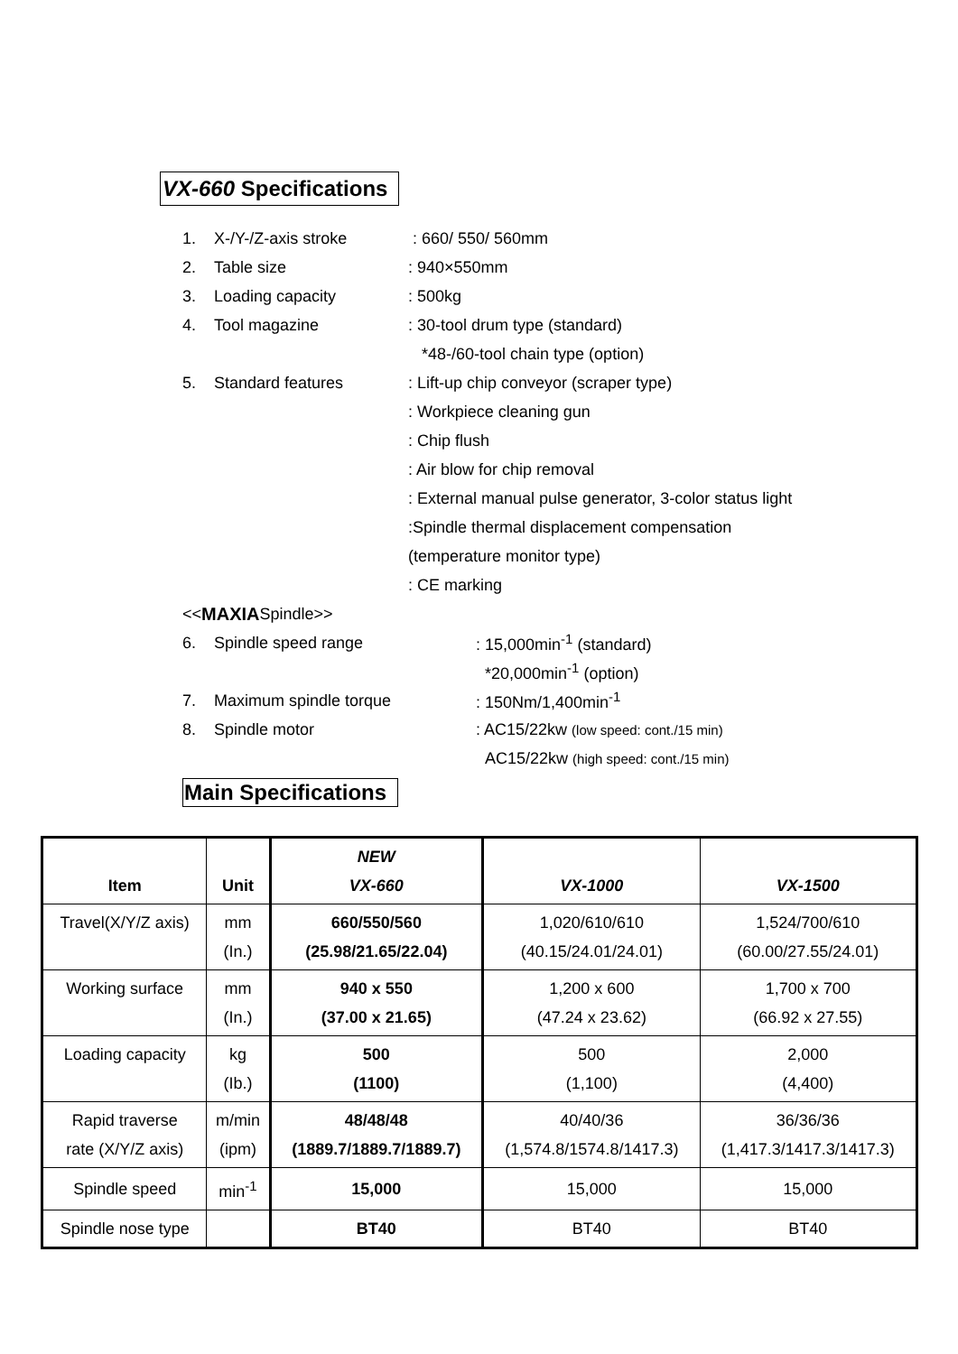VX-660 Specifications
1. X-/Y-/Z-axis stroke : 660/ 550/ 560mm
2. Table size: 940×550mm
3. Loading capacity: 500kg
4. Tool magazine: 30-tool drum type (standard)
*48-/60-tool chain type (option)
5. Standard features: Lift-up chip conveyor (scraper type)
: Workpiece cleaning gun
: Chip flush
: Air blow for chip removal
: External manual pulse generator, 3-color status light
:Spindle thermal displacement compensation
(temperature monitor type)
: CE marking
<< MAXIA Spindle>>
6. Spindle speed range: 15,000min<sup>-1</sup> (standard)
*20,000min<sup>-1</sup> (option)
7. Maximum spindle torque: 150Nm/1,400min<sup>-1</sup>
8. Spindle motor: AC15/22kw (low speed: cont./15 min)
AC15/22kw (high speed: cont./15 min)
Main Specifications
| Item | Unit | NEW VX-660 | VX-1000 | VX-1500 |
| --- | --- | --- | --- | --- |
| Travel(X/Y/Z axis) | mm (In.) | 660/550/560 (25.98/21.65/22.04) | 1,020/610/610 (40.15/24.01/24.01) | 1,524/700/610 (60.00/27.55/24.01) |
| Working surface | mm (In.) | 940 x 550 (37.00 x 21.65) | 1,200 x 600 (47.24 x 23.62) | 1,700 x 700 (66.92 x 27.55) |
| Loading capacity | kg (Ib.) | 500 (1100) | 500 (1,100) | 2,000 (4,400) |
| Rapid traverse rate (X/Y/Z axis) | m/min (ipm) | 48/48/48 (1889.7/1889.7/1889.7) | 40/40/36 (1,574.8/1574.8/1417.3) | 36/36/36 (1,417.3/1417.3/1417.3) |
| Spindle speed | min<sup>-1</sup> | 15,000 | 15,000 | 15,000 |
| Spindle nose type | | BT40 | BT40 | BT40 |